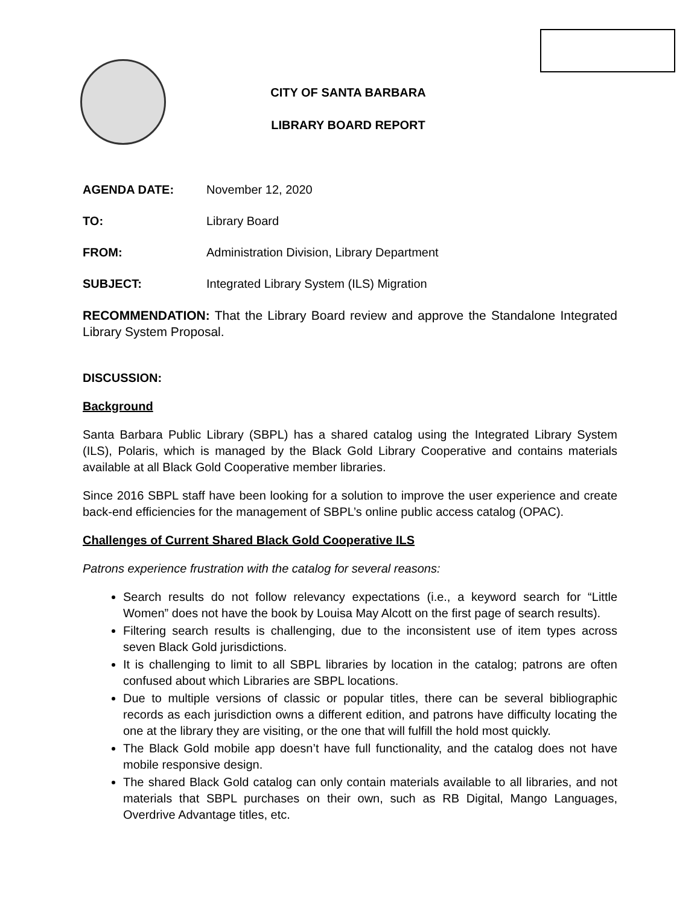CITY OF SANTA BARBARA
LIBRARY BOARD REPORT
AGENDA DATE: November 12, 2020
TO: Library Board
FROM: Administration Division, Library Department
SUBJECT: Integrated Library System (ILS) Migration
RECOMMENDATION: That the Library Board review and approve the Standalone Integrated Library System Proposal.
DISCUSSION:
Background
Santa Barbara Public Library (SBPL) has a shared catalog using the Integrated Library System (ILS), Polaris, which is managed by the Black Gold Library Cooperative and contains materials available at all Black Gold Cooperative member libraries.
Since 2016 SBPL staff have been looking for a solution to improve the user experience and create back-end efficiencies for the management of SBPL’s online public access catalog (OPAC).
Challenges of Current Shared Black Gold Cooperative ILS
Patrons experience frustration with the catalog for several reasons:
Search results do not follow relevancy expectations (i.e., a keyword search for “Little Women” does not have the book by Louisa May Alcott on the first page of search results).
Filtering search results is challenging, due to the inconsistent use of item types across seven Black Gold jurisdictions.
It is challenging to limit to all SBPL libraries by location in the catalog; patrons are often confused about which Libraries are SBPL locations.
Due to multiple versions of classic or popular titles, there can be several bibliographic records as each jurisdiction owns a different edition, and patrons have difficulty locating the one at the library they are visiting, or the one that will fulfill the hold most quickly.
The Black Gold mobile app doesn’t have full functionality, and the catalog does not have mobile responsive design.
The shared Black Gold catalog can only contain materials available to all libraries, and not materials that SBPL purchases on their own, such as RB Digital, Mango Languages, Overdrive Advantage titles, etc.